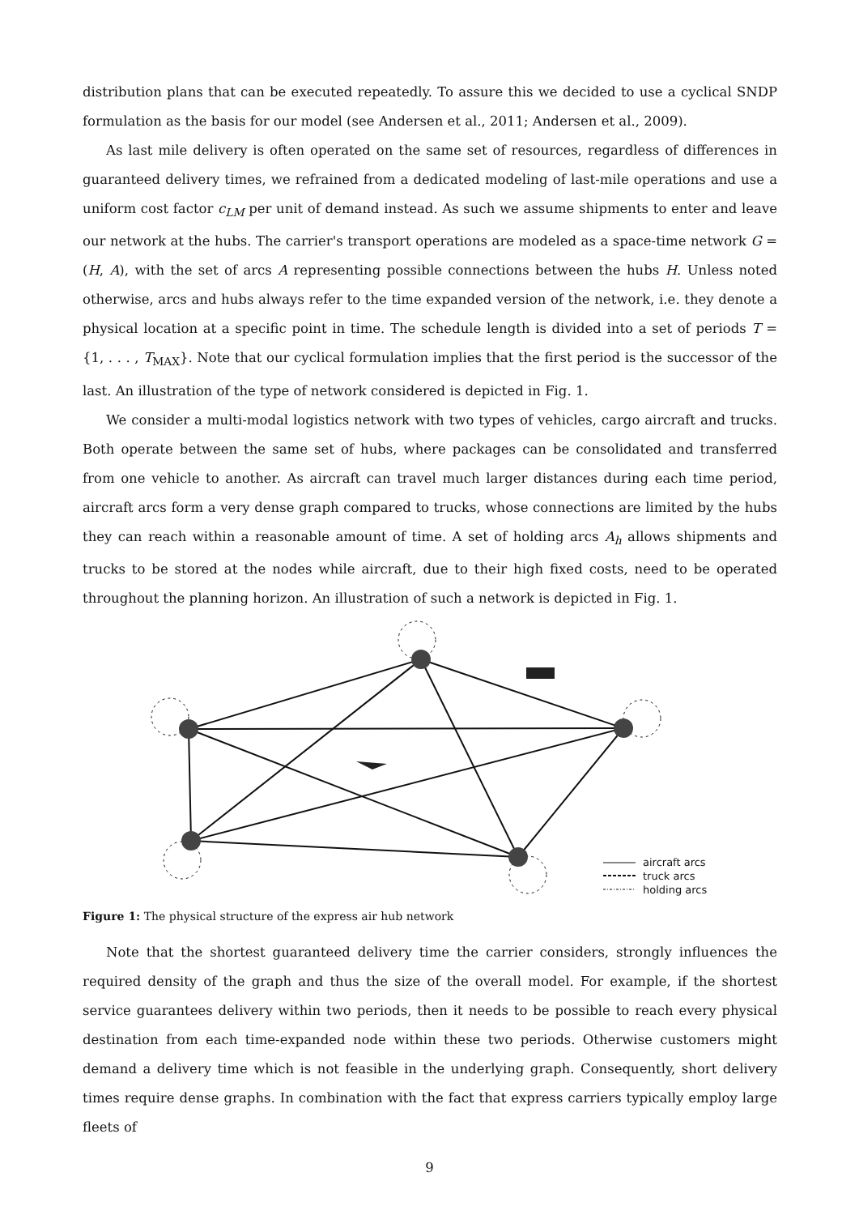distribution plans that can be executed repeatedly. To assure this we decided to use a cyclical SNDP formulation as the basis for our model (see Andersen et al., 2011; Andersen et al., 2009).
As last mile delivery is often operated on the same set of resources, regardless of differences in guaranteed delivery times, we refrained from a dedicated modeling of last-mile operations and use a uniform cost factor c<sub>LM</sub> per unit of demand instead. As such we assume shipments to enter and leave our network at the hubs. The carrier's transport operations are modeled as a space-time network G = (H, A), with the set of arcs A representing possible connections between the hubs H. Unless noted otherwise, arcs and hubs always refer to the time expanded version of the network, i.e. they denote a physical location at a specific point in time. The schedule length is divided into a set of periods T = {1, . . . , T<sub>MAX</sub>}. Note that our cyclical formulation implies that the first period is the successor of the last. An illustration of the type of network considered is depicted in Fig. 1.
We consider a multi-modal logistics network with two types of vehicles, cargo aircraft and trucks. Both operate between the same set of hubs, where packages can be consolidated and transferred from one vehicle to another. As aircraft can travel much larger distances during each time period, aircraft arcs form a very dense graph compared to trucks, whose connections are limited by the hubs they can reach within a reasonable amount of time. A set of holding arcs A<sub>h</sub> allows shipments and trucks to be stored at the nodes while aircraft, due to their high fixed costs, need to be operated throughout the planning horizon. An illustration of such a network is depicted in Fig. 1.
aircraft arcs
truck arcs
holding arcs
Figure 1: The physical structure of the express air hub network
Note that the shortest guaranteed delivery time the carrier considers, strongly influences the required density of the graph and thus the size of the overall model. For example, if the shortest service guarantees delivery within two periods, then it needs to be possible to reach every physical destination from each time-expanded node within these two periods. Otherwise customers might demand a delivery time which is not feasible in the underlying graph. Consequently, short delivery times require dense graphs. In combination with the fact that express carriers typically employ large fleets of
9